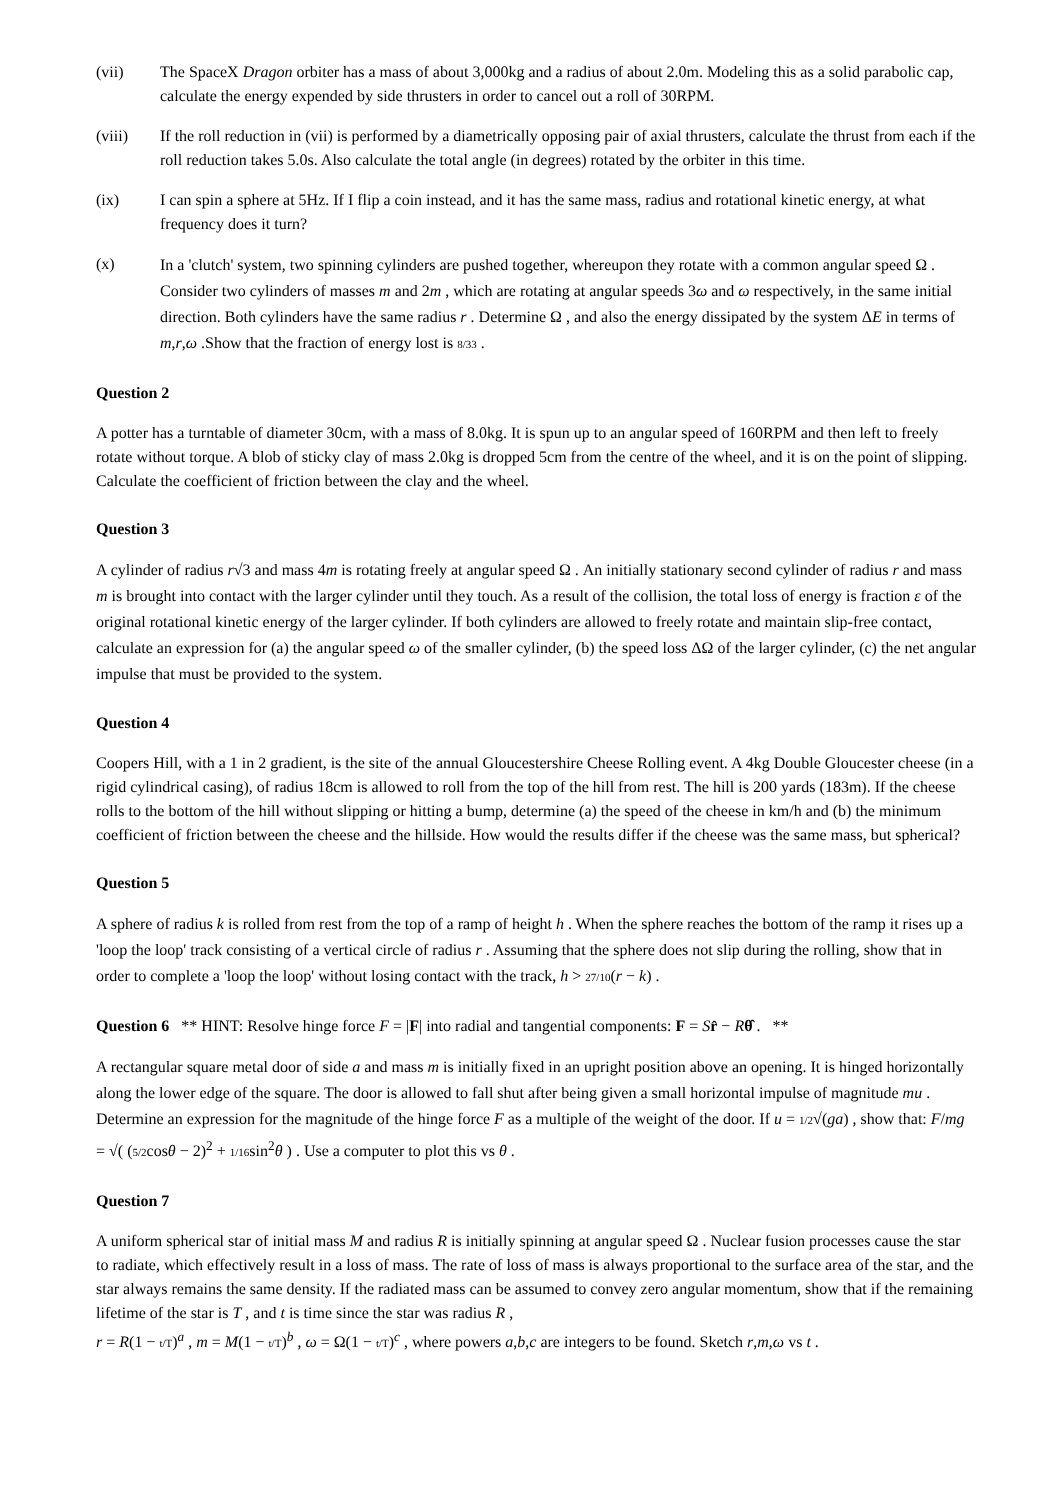(vii) The SpaceX Dragon orbiter has a mass of about 3,000kg and a radius of about 2.0m. Modeling this as a solid parabolic cap, calculate the energy expended by side thrusters in order to cancel out a roll of 30RPM.
(viii) If the roll reduction in (vii) is performed by a diametrically opposing pair of axial thrusters, calculate the thrust from each if the roll reduction takes 5.0s. Also calculate the total angle (in degrees) rotated by the orbiter in this time.
(ix) I can spin a sphere at 5Hz. If I flip a coin instead, and it has the same mass, radius and rotational kinetic energy, at what frequency does it turn?
(x)
In a 'clutch' system, two spinning cylinders are pushed together, whereupon they rotate with a common angular speed Ω . Consider two cylinders of masses m and 2m , which are rotating at angular speeds 3ω and ω respectively, in the same initial direction. Both cylinders have the same radius r . Determine Ω , and also the energy dissipated by the system ΔE in terms of m,r,ω .Show that the fraction of energy lost is 8/33 .
Question 2
A potter has a turntable of diameter 30cm, with a mass of 8.0kg. It is spun up to an angular speed of 160RPM and then left to freely rotate without torque. A blob of sticky clay of mass 2.0kg is dropped 5cm from the centre of the wheel, and it is on the point of slipping. Calculate the coefficient of friction between the clay and the wheel.
Question 3
A cylinder of radius r√3 and mass 4m is rotating freely at angular speed Ω . An initially stationary second cylinder of radius r and mass m is brought into contact with the larger cylinder until they touch. As a result of the collision, the total loss of energy is fraction ε of the original rotational kinetic energy of the larger cylinder. If both cylinders are allowed to freely rotate and maintain slip-free contact, calculate an expression for (a) the angular speed ω of the smaller cylinder, (b) the speed loss ΔΩ of the larger cylinder, (c) the net angular impulse that must be provided to the system.
Question 4
Coopers Hill, with a 1 in 2 gradient, is the site of the annual Gloucestershire Cheese Rolling event. A 4kg Double Gloucester cheese (in a rigid cylindrical casing), of radius 18cm is allowed to roll from the top of the hill from rest. The hill is 200 yards (183m). If the cheese rolls to the bottom of the hill without slipping or hitting a bump, determine (a) the speed of the cheese in km/h and (b) the minimum coefficient of friction between the cheese and the hillside. How would the results differ if the cheese was the same mass, but spherical?
Question 5
A sphere of radius k is rolled from rest from the top of a ramp of height h . When the sphere reaches the bottom of the ramp it rises up a 'loop the loop' track consisting of a vertical circle of radius r . Assuming that the sphere does not slip during the rolling, show that in order to complete a 'loop the loop' without losing contact with the track, h > 27/10(r − k) .
Question 6 ** HINT: Resolve hinge force F = |F| into radial and tangential components: F = Sr̂ − Rθ̂ . **
A rectangular square metal door of side a and mass m is initially fixed in an upright position above an opening. It is hinged horizontally along the lower edge of the square. The door is allowed to fall shut after being given a small horizontal impulse of magnitude mu . Determine an expression for the magnitude of the hinge force F as a multiple of the weight of the door. If u = 1/2√(ga) , show that: F/mg = √( (5/2cosθ − 2)<sup>2</sup> + 1/16sin<sup>2</sup>θ ) . Use a computer to plot this vs θ .
Question 7
A uniform spherical star of initial mass M and radius R is initially spinning at angular speed Ω . Nuclear fusion processes cause the star to radiate, which effectively result in a loss of mass. The rate of loss of mass is always proportional to the surface area of the star, and the star always remains the same density. If the radiated mass can be assumed to convey zero angular momentum, show that if the remaining lifetime of the star is T , and t is time since the star was radius R ,
r = R(1 − t/T)<sup>a</sup> , m = M(1 − t/T)<sup>b</sup> , ω = Ω(1 − t/T)<sup>c</sup> , where powers a,b,c are integers to be found. Sketch r,m,ω vs t .